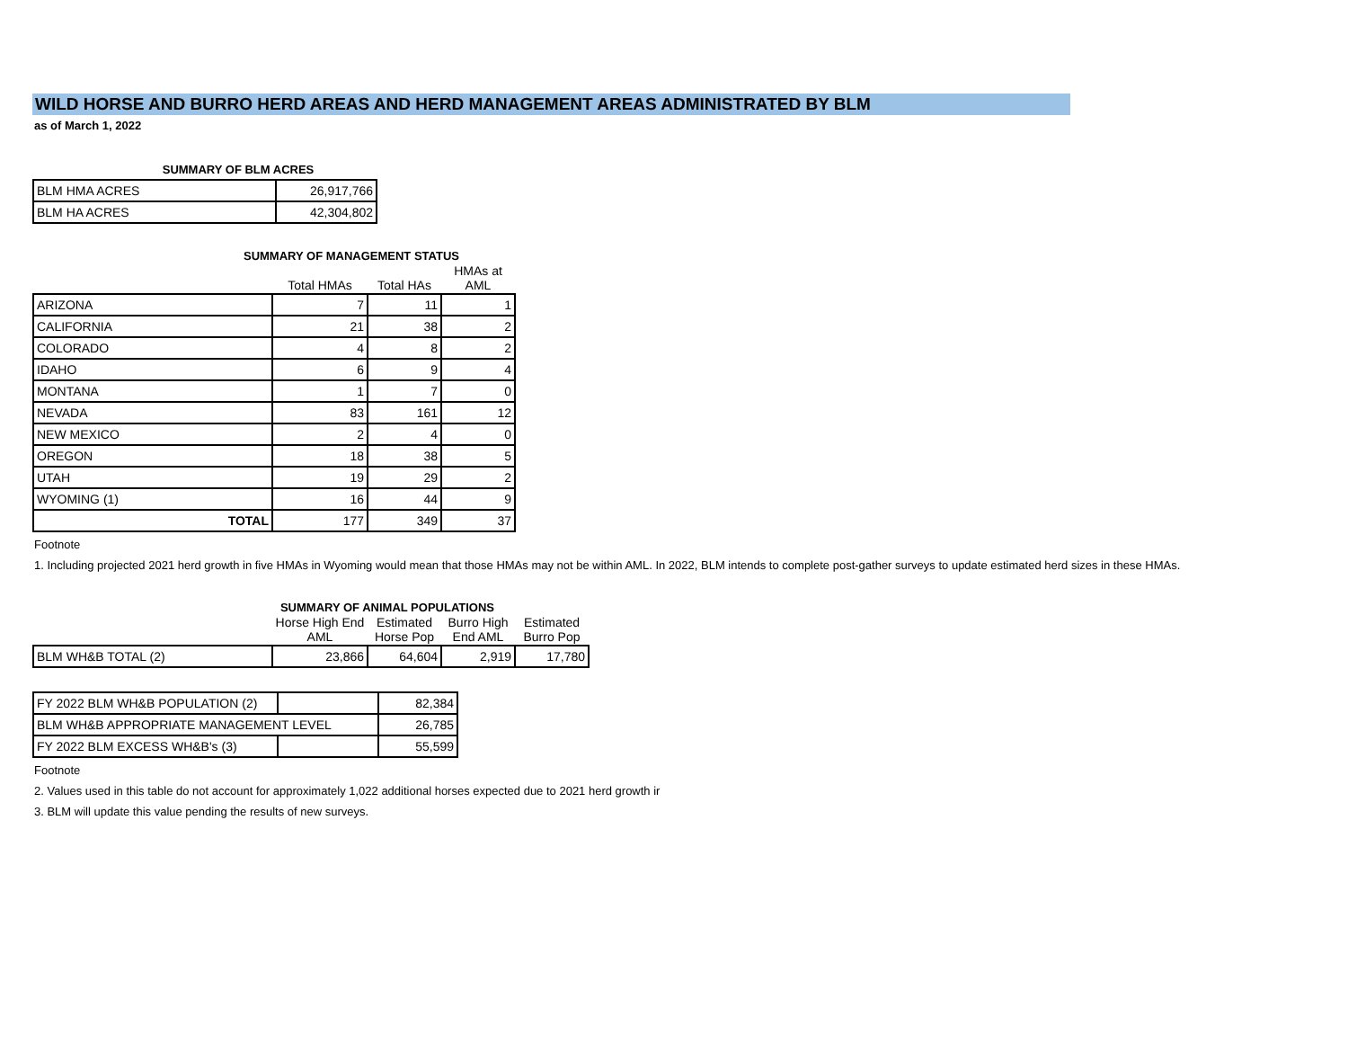WILD HORSE AND BURRO HERD AREAS AND HERD MANAGEMENT AREAS ADMINISTRATED BY BLM
as of March 1, 2022
SUMMARY OF BLM ACRES
| BLM HMA ACRES | 26,917,766 |
| BLM HA ACRES | 42,304,802 |
SUMMARY OF MANAGEMENT STATUS
| | Total HMAs | Total HAs | HMAs at AML |
| --- | --- | --- | --- |
| ARIZONA | 7 | 11 | 1 |
| CALIFORNIA | 21 | 38 | 2 |
| COLORADO | 4 | 8 | 2 |
| IDAHO | 6 | 9 | 4 |
| MONTANA | 1 | 7 | 0 |
| NEVADA | 83 | 161 | 12 |
| NEW MEXICO | 2 | 4 | 0 |
| OREGON | 18 | 38 | 5 |
| UTAH | 19 | 29 | 2 |
| WYOMING (1) | 16 | 44 | 9 |
| TOTAL | 177 | 349 | 37 |
Footnote
1. Including projected 2021 herd growth in five HMAs in Wyoming would mean that those HMAs may not be within AML. In 2022, BLM intends to complete post-gather surveys to update estimated herd sizes in these HMAs.
SUMMARY OF ANIMAL POPULATIONS
| | Horse High End AML | Estimated Horse Pop | Burro High End AML | Estimated Burro Pop |
| --- | --- | --- | --- | --- |
| BLM WH&B TOTAL (2) | 23,866 | 64,604 | 2,919 | 17,780 |
| FY 2022 BLM WH&B POPULATION (2) | | 82,384 |
| BLM WH&B APPROPRIATE MANAGEMENT LEVEL | | 26,785 |
| FY 2022 BLM EXCESS WH&B's (3) | | 55,599 |
Footnote
2. Values used in this table do not account for approximately 1,022 additional horses expected due to 2021 herd growth ir
3. BLM will update this value pending the results of new surveys.